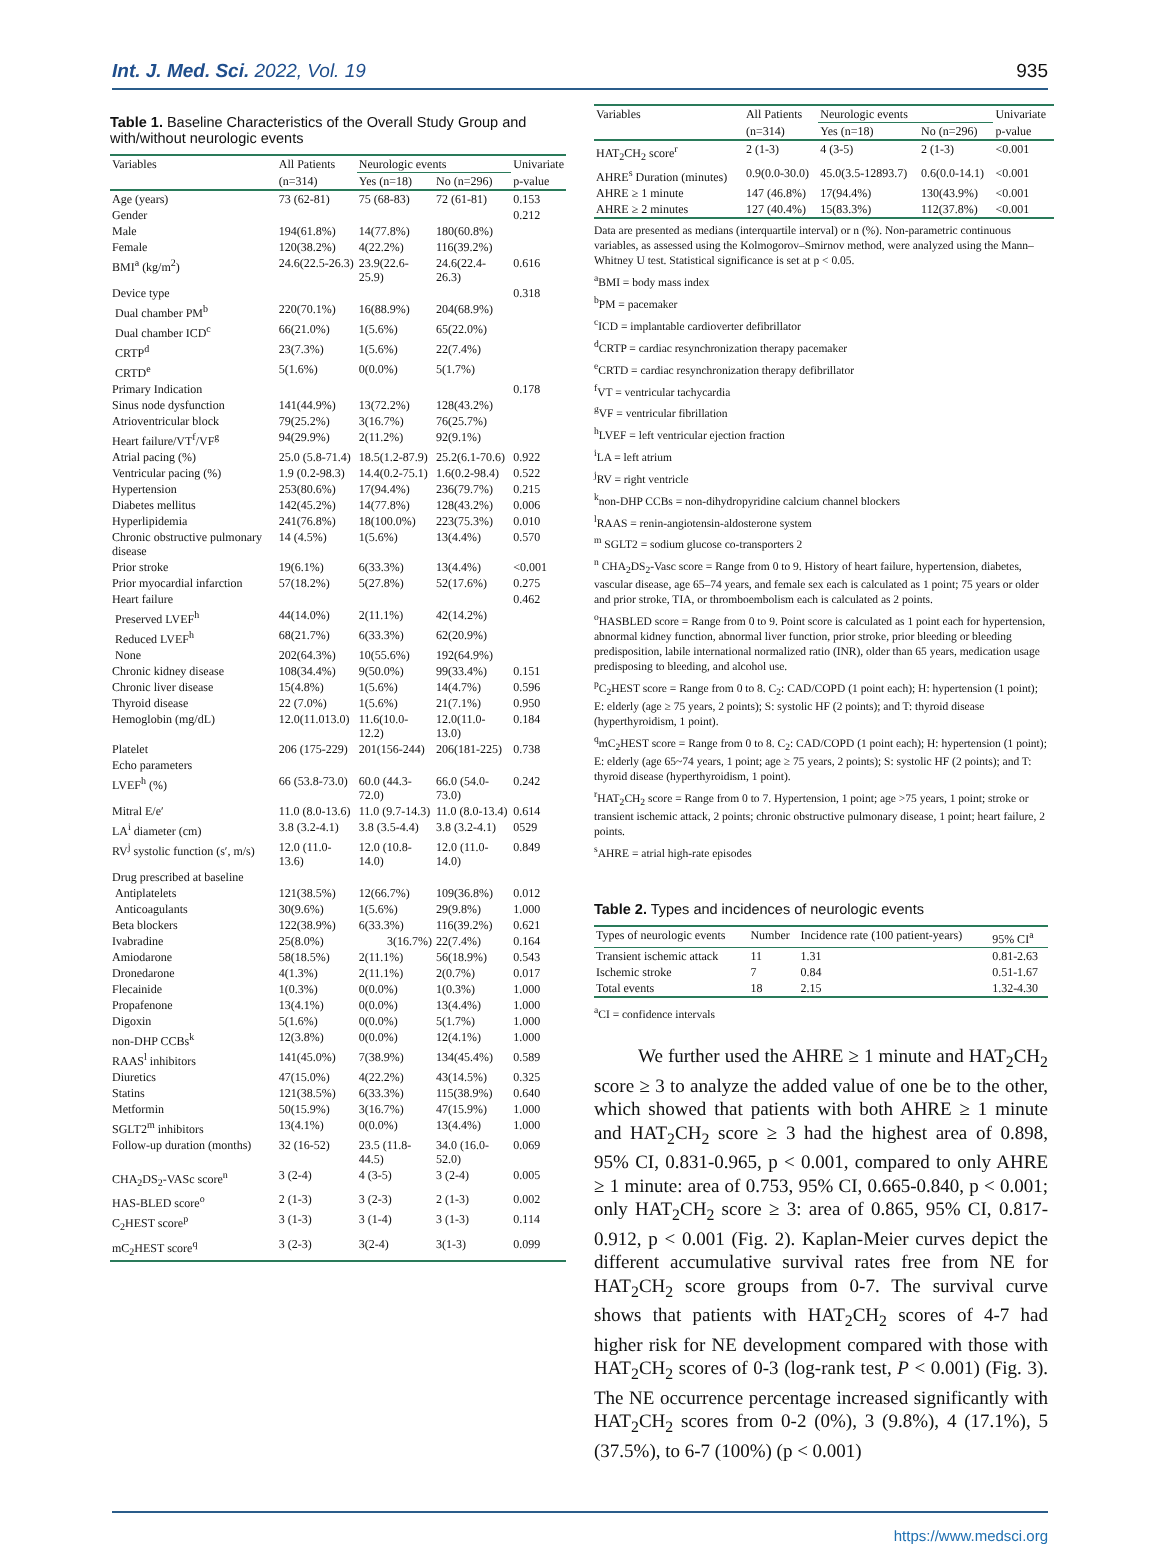Int. J. Med. Sci. 2022, Vol. 19 935
Table 1. Baseline Characteristics of the Overall Study Group and with/without neurologic events
| Variables | All Patients | Neurologic events | | Univariate |
| --- | --- | --- | --- | --- |
| | (n=314) | Yes (n=18) | No (n=296) | p-value |
| Age (years) | 73 (62-81) | 75 (68-83) | 72 (61-81) | 0.153 |
| Gender | | | | 0.212 |
| Male | 194(61.8%) | 14(77.8%) | 180(60.8%) | |
| Female | 120(38.2%) | 4(22.2%) | 116(39.2%) | |
| BMI<sup>a</sup> (kg/m<sup>2</sup>) | 24.6(22.5-26.3) | 23.9(22.6-25.9) | 24.6(22.4-26.3) | 0.616 |
| Device type | | | | 0.318 |
| Dual chamber PM<sup>b</sup> | 220(70.1%) | 16(88.9%) | 204(68.9%) | |
| Dual chamber ICD<sup>c</sup> | 66(21.0%) | 1(5.6%) | 65(22.0%) | |
| CRTP<sup>d</sup> | 23(7.3%) | 1(5.6%) | 22(7.4%) | |
| CRTD<sup>e</sup> | 5(1.6%) | 0(0.0%) | 5(1.7%) | |
| Primary Indication | | | | 0.178 |
| Sinus node dysfunction | 141(44.9%) | 13(72.2%) | 128(43.2%) | |
| Atrioventricular block | 79(25.2%) | 3(16.7%) | 76(25.7%) | |
| Heart failure/VT<sup>f</sup>/VF<sup>g</sup> | 94(29.9%) | 2(11.2%) | 92(9.1%) | |
| Atrial pacing (%) | 25.0 (5.8-71.4) | 18.5(1.2-87.9) | 25.2(6.1-70.6) | 0.922 |
| Ventricular pacing (%) | 1.9 (0.2-98.3) | 14.4(0.2-75.1) | 1.6(0.2-98.4) | 0.522 |
| Hypertension | 253(80.6%) | 17(94.4%) | 236(79.7%) | 0.215 |
| Diabetes mellitus | 142(45.2%) | 14(77.8%) | 128(43.2%) | 0.006 |
| Hyperlipidemia | 241(76.8%) | 18(100.0%) | 223(75.3%) | 0.010 |
| Chronic obstructive pulmonary disease | 14 (4.5%) | 1(5.6%) | 13(4.4%) | 0.570 |
| Prior stroke | 19(6.1%) | 6(33.3%) | 13(4.4%) | <0.001 |
| Prior myocardial infarction | 57(18.2%) | 5(27.8%) | 52(17.6%) | 0.275 |
| Heart failure | | | | 0.462 |
| Preserved LVEF<sup>h</sup> | 44(14.0%) | 2(11.1%) | 42(14.2%) | |
| Reduced LVEF<sup>h</sup> | 68(21.7%) | 6(33.3%) | 62(20.9%) | |
| None | 202(64.3%) | 10(55.6%) | 192(64.9%) | |
| Chronic kidney disease | 108(34.4%) | 9(50.0%) | 99(33.4%) | 0.151 |
| Chronic liver disease | 15(4.8%) | 1(5.6%) | 14(4.7%) | 0.596 |
| Thyroid disease | 22 (7.0%) | 1(5.6%) | 21(7.1%) | 0.950 |
| Hemoglobin (mg/dL) | 12.0(11.013.0) | 11.6(10.0-12.2) | 12.0(11.0-13.0) | 0.184 |
| Platelet | 206 (175-229) | 201(156-244) | 206(181-225) | 0.738 |
| Echo parameters | | | | |
| LVEF<sup>h</sup> (%) | 66 (53.8-73.0) | 60.0 (44.3-72.0) | 66.0 (54.0-73.0) | 0.242 |
| Mitral E/e′ | 11.0 (8.0-13.6) | 11.0 (9.7-14.3) | 11.0 (8.0-13.4) | 0.614 |
| LA<sup>i</sup> diameter (cm) | 3.8 (3.2-4.1) | 3.8 (3.5-4.4) | 3.8 (3.2-4.1) | 0529 |
| RV<sup>j</sup> systolic function (s′, m/s) | 12.0 (11.0-13.6) | 12.0 (10.8-14.0) | 12.0 (11.0-14.0) | 0.849 |
| Drug prescribed at baseline | | | | |
| Antiplatelets | 121(38.5%) | 12(66.7%) | 109(36.8%) | 0.012 |
| Anticoagulants | 30(9.6%) | 1(5.6%) | 29(9.8%) | 1.000 |
| Beta blockers | 122(38.9%) | 6(33.3%) | 116(39.2%) | 0.621 |
| Ivabradine | 25(8.0%) | 3(16.7%) | 22(7.4%) | 0.164 |
| Amiodarone | 58(18.5%) | 2(11.1%) | 56(18.9%) | 0.543 |
| Dronedarone | 4(1.3%) | 2(11.1%) | 2(0.7%) | 0.017 |
| Flecainide | 1(0.3%) | 0(0.0%) | 1(0.3%) | 1.000 |
| Propafenone | 13(4.1%) | 0(0.0%) | 13(4.4%) | 1.000 |
| Digoxin | 5(1.6%) | 0(0.0%) | 5(1.7%) | 1.000 |
| non-DHP CCBs<sup>k</sup> | 12(3.8%) | 0(0.0%) | 12(4.1%) | 1.000 |
| RAAS<sup>l</sup> inhibitors | 141(45.0%) | 7(38.9%) | 134(45.4%) | 0.589 |
| Diuretics | 47(15.0%) | 4(22.2%) | 43(14.5%) | 0.325 |
| Statins | 121(38.5%) | 6(33.3%) | 115(38.9%) | 0.640 |
| Metformin | 50(15.9%) | 3(16.7%) | 47(15.9%) | 1.000 |
| SGLT2<sup>m</sup> inhibitors | 13(4.1%) | 0(0.0%) | 13(4.4%) | 1.000 |
| Follow-up duration (months) | 32 (16-52) | 23.5 (11.8-44.5) | 34.0 (16.0-52.0) | 0.069 |
| CHA<sub>2</sub>DS<sub>2</sub>-VASc score<sup>n</sup> | 3 (2-4) | 4 (3-5) | 3 (2-4) | 0.005 |
| HAS-BLED score<sup>o</sup> | 2 (1-3) | 3 (2-3) | 2 (1-3) | 0.002 |
| C<sub>2</sub>HEST score<sup>p</sup> | 3 (1-3) | 3 (1-4) | 3 (1-3) | 0.114 |
| mC<sub>2</sub>HEST score<sup>q</sup> | 3 (2-3) | 3(2-4) | 3(1-3) | 0.099 |
| Variables | All Patients | Neurologic events | | Univariate |
| --- | --- | --- | --- | --- |
| | (n=314) | Yes (n=18) | No (n=296) | p-value |
| HAT<sub>2</sub>CH<sub>2</sub> score<sup>r</sup> | 2 (1-3) | 4 (3-5) | 2 (1-3) | <0.001 |
| AHRE<sup>s</sup> Duration (minutes) | 0.9(0.0-30.0) | 45.0(3.5-12893.7) | 0.6(0.0-14.1) | <0.001 |
| AHRE ≥ 1 minute | 147 (46.8%) | 17(94.4%) | 130(43.9%) | <0.001 |
| AHRE ≥ 2 minutes | 127 (40.4%) | 15(83.3%) | 112(37.8%) | <0.001 |
Data are presented as medians (interquartile interval) or n (%). Non-parametric continuous variables, as assessed using the Kolmogorov–Smirnov method, were analyzed using the Mann–Whitney U test. Statistical significance is set at p < 0.05.
<sup>a</sup> BMI = body mass index
<sup>b</sup> PM = pacemaker
<sup>c</sup> ICD = implantable cardioverter defibrillator
<sup>d</sup> CRTP = cardiac resynchronization therapy pacemaker
<sup>e</sup> CRTD = cardiac resynchronization therapy defibrillator
<sup>f</sup> VT = ventricular tachycardia
<sup>g</sup> VF = ventricular fibrillation
<sup>h</sup> LVEF = left ventricular ejection fraction
<sup>i</sup> LA = left atrium
<sup>j</sup> RV = right ventricle
<sup>k</sup> non-DHP CCBs = non-dihydropyridine calcium channel blockers
<sup>l</sup> RAAS = renin-angiotensin-aldosterone system
<sup>m</sup> SGLT2 = sodium glucose co-transporters 2
<sup>n</sup> CHA<sub>2</sub>DS<sub>2</sub>-Vasc score = Range from 0 to 9. History of heart failure, hypertension, diabetes, vascular disease, age 65–74 years, and female sex each is calculated as 1 point; 75 years or older and prior stroke, TIA, or thromboembolism each is calculated as 2 points.
<sup>o</sup> HASBLED score = Range from 0 to 9. Point score is calculated as 1 point each for hypertension, abnormal kidney function, abnormal liver function, prior stroke, prior bleeding or bleeding predisposition, labile international normalized ratio (INR), older than 65 years, medication usage predisposing to bleeding, and alcohol use.
<sup>p</sup> C<sub>2</sub>HEST score = Range from 0 to 8. C<sub>2</sub>: CAD/COPD (1 point each); H: hypertension (1 point); E: elderly (age ≥ 75 years, 2 points); S: systolic HF (2 points); and T: thyroid disease (hyperthyroidism, 1 point).
<sup>q</sup> mC<sub>2</sub>HEST score = Range from 0 to 8. C<sub>2</sub>: CAD/COPD (1 point each); H: hypertension (1 point); E: elderly (age 65~74 years, 1 point; age ≥ 75 years, 2 points); S: systolic HF (2 points); and T: thyroid disease (hyperthyroidism, 1 point).
<sup>r</sup> HAT<sub>2</sub>CH<sub>2</sub> score = Range from 0 to 7. Hypertension, 1 point; age >75 years, 1 point; stroke or transient ischemic attack, 2 points; chronic obstructive pulmonary disease, 1 point; heart failure, 2 points.
<sup>s</sup> AHRE = atrial high-rate episodes
Table 2. Types and incidences of neurologic events
| Types of neurologic events | Number | Incidence rate (100 patient-years) | 95% CI<sup>a</sup> |
| --- | --- | --- | --- |
| Transient ischemic attack | 11 | 1.31 | 0.81-2.63 |
| Ischemic stroke | 7 | 0.84 | 0.51-1.67 |
| Total events | 18 | 2.15 | 1.32-4.30 |
<sup>a</sup> CI = confidence intervals
We further used the AHRE ≥ 1 minute and HAT<sub>2</sub>CH<sub>2</sub> score ≥ 3 to analyze the added value of one be to the other, which showed that patients with both AHRE ≥ 1 minute and HAT<sub>2</sub>CH<sub>2</sub> score ≥ 3 had the highest area of 0.898, 95% CI, 0.831-0.965, p < 0.001, compared to only AHRE ≥ 1 minute: area of 0.753, 95% CI, 0.665-0.840, p < 0.001; only HAT<sub>2</sub>CH<sub>2</sub> score ≥ 3: area of 0.865, 95% CI, 0.817-0.912, p < 0.001 (Fig. 2). Kaplan-Meier curves depict the different accumulative survival rates free from NE for HAT<sub>2</sub>CH<sub>2</sub> score groups from 0-7. The survival curve shows that patients with HAT<sub>2</sub>CH<sub>2</sub> scores of 4-7 had higher risk for NE development compared with those with HAT<sub>2</sub>CH<sub>2</sub> scores of 0-3 (log-rank test, P < 0.001) (Fig. 3). The NE occurrence percentage increased significantly with HAT<sub>2</sub>CH<sub>2</sub> scores from 0-2 (0%), 3 (9.8%), 4 (17.1%), 5 (37.5%), to 6-7 (100%) (p < 0.001)
https://www.medsci.org